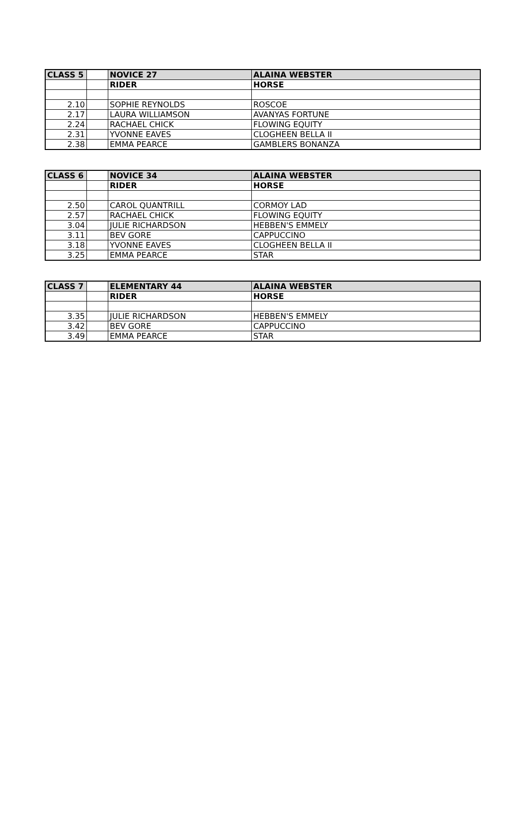| CLASS 5 | | NOVICE 27 | ALAINA WEBSTER |
| | | RIDER | HORSE |
| 2.10 | | SOPHIE REYNOLDS | ROSCOE |
| 2.17 | | LAURA WILLIAMSON | AVANYAS FORTUNE |
| 2.24 | | RACHAEL CHICK | FLOWING EQUITY |
| 2.31 | | YVONNE EAVES | CLOGHEEN BELLA II |
| 2.38 | | EMMA PEARCE | GAMBLERS BONANZA |
| CLASS 6 | | NOVICE 34 | ALAINA WEBSTER |
| | | RIDER | HORSE |
| 2.50 | | CAROL QUANTRILL | CORMOY LAD |
| 2.57 | | RACHAEL CHICK | FLOWING EQUITY |
| 3.04 | | JULIE RICHARDSON | HEBBEN'S EMMELY |
| 3.11 | | BEV GORE | CAPPUCCINO |
| 3.18 | | YVONNE EAVES | CLOGHEEN BELLA II |
| 3.25 | | EMMA PEARCE | STAR |
| CLASS 7 | | ELEMENTARY 44 | ALAINA WEBSTER |
| | | RIDER | HORSE |
| 3.35 | | JULIE RICHARDSON | HEBBEN'S EMMELY |
| 3.42 | | BEV GORE | CAPPUCCINO |
| 3.49 | | EMMA PEARCE | STAR |